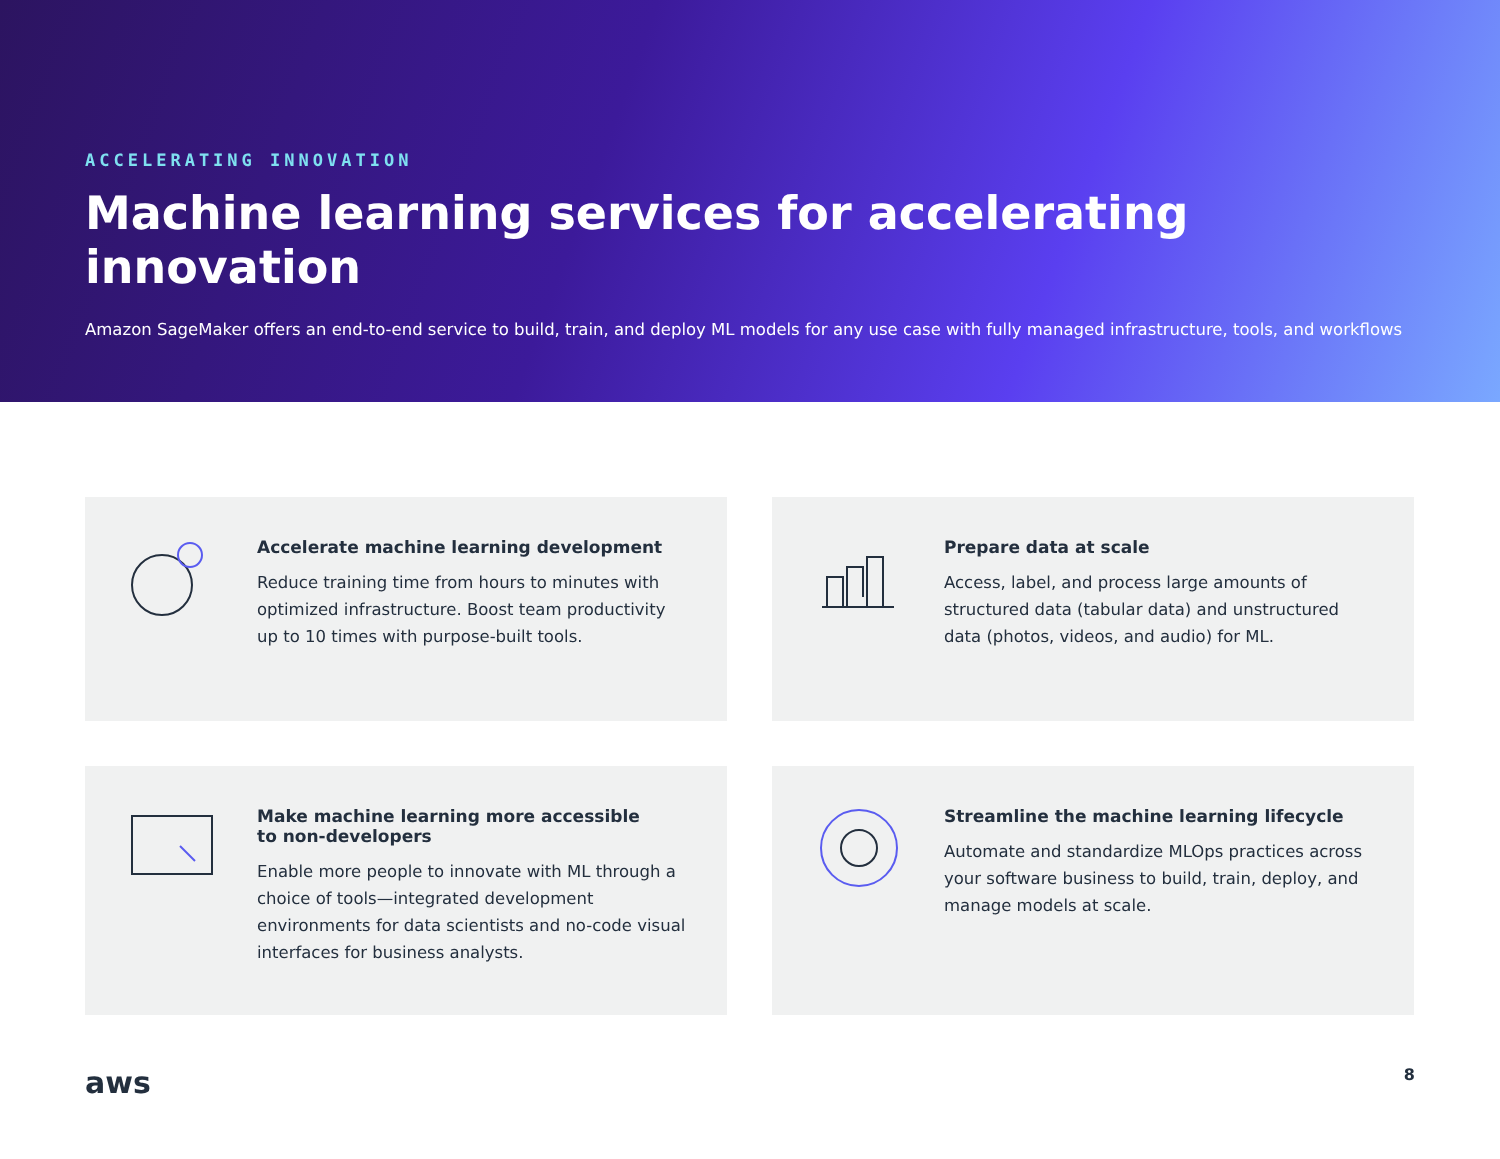ACCELERATING INNOVATION
Machine learning services for accelerating innovation
Amazon SageMaker offers an end-to-end service to build, train, and deploy ML models for any use case with fully managed infrastructure, tools, and workflows
Accelerate machine learning development
Reduce training time from hours to minutes with optimized infrastructure. Boost team productivity up to 10 times with purpose-built tools.
Prepare data at scale
Access, label, and process large amounts of structured data (tabular data) and unstructured data (photos, videos, and audio) for ML.
Make machine learning more accessible
to non-developers
Enable more people to innovate with ML through a choice of tools—integrated development environments for data scientists and no-code visual interfaces for business analysts.
Streamline the machine learning lifecycle
Automate and standardize MLOps practices across your software business to build, train, deploy, and manage models at scale.
aws
8